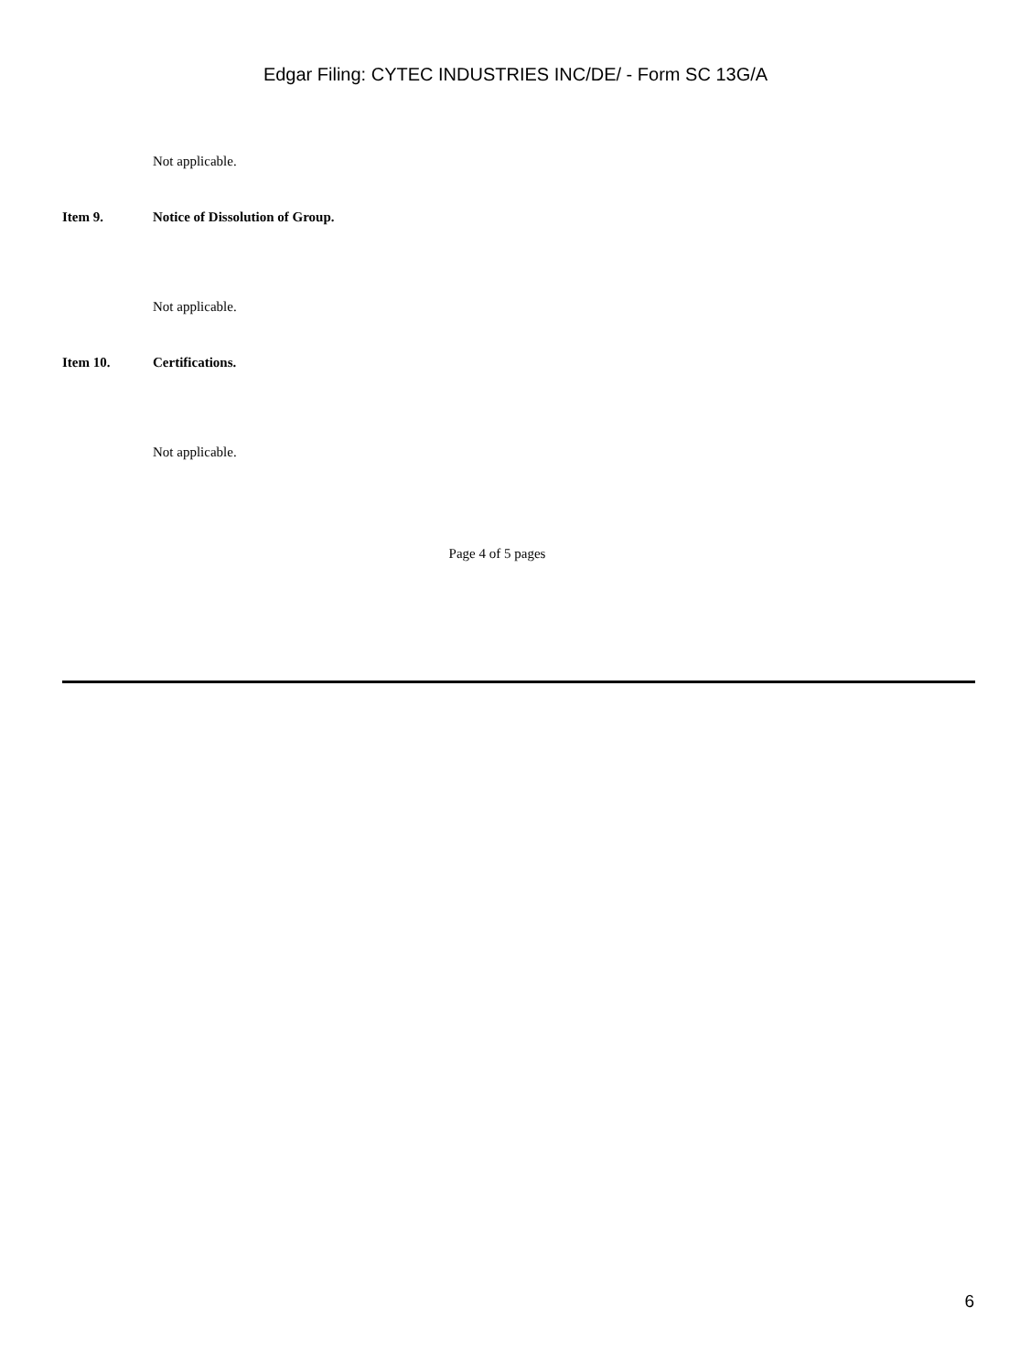Edgar Filing: CYTEC INDUSTRIES INC/DE/ - Form SC 13G/A
Not applicable.
Item 9. Notice of Dissolution of Group.
Not applicable.
Item 10. Certifications.
Not applicable.
Page 4 of 5 pages
6